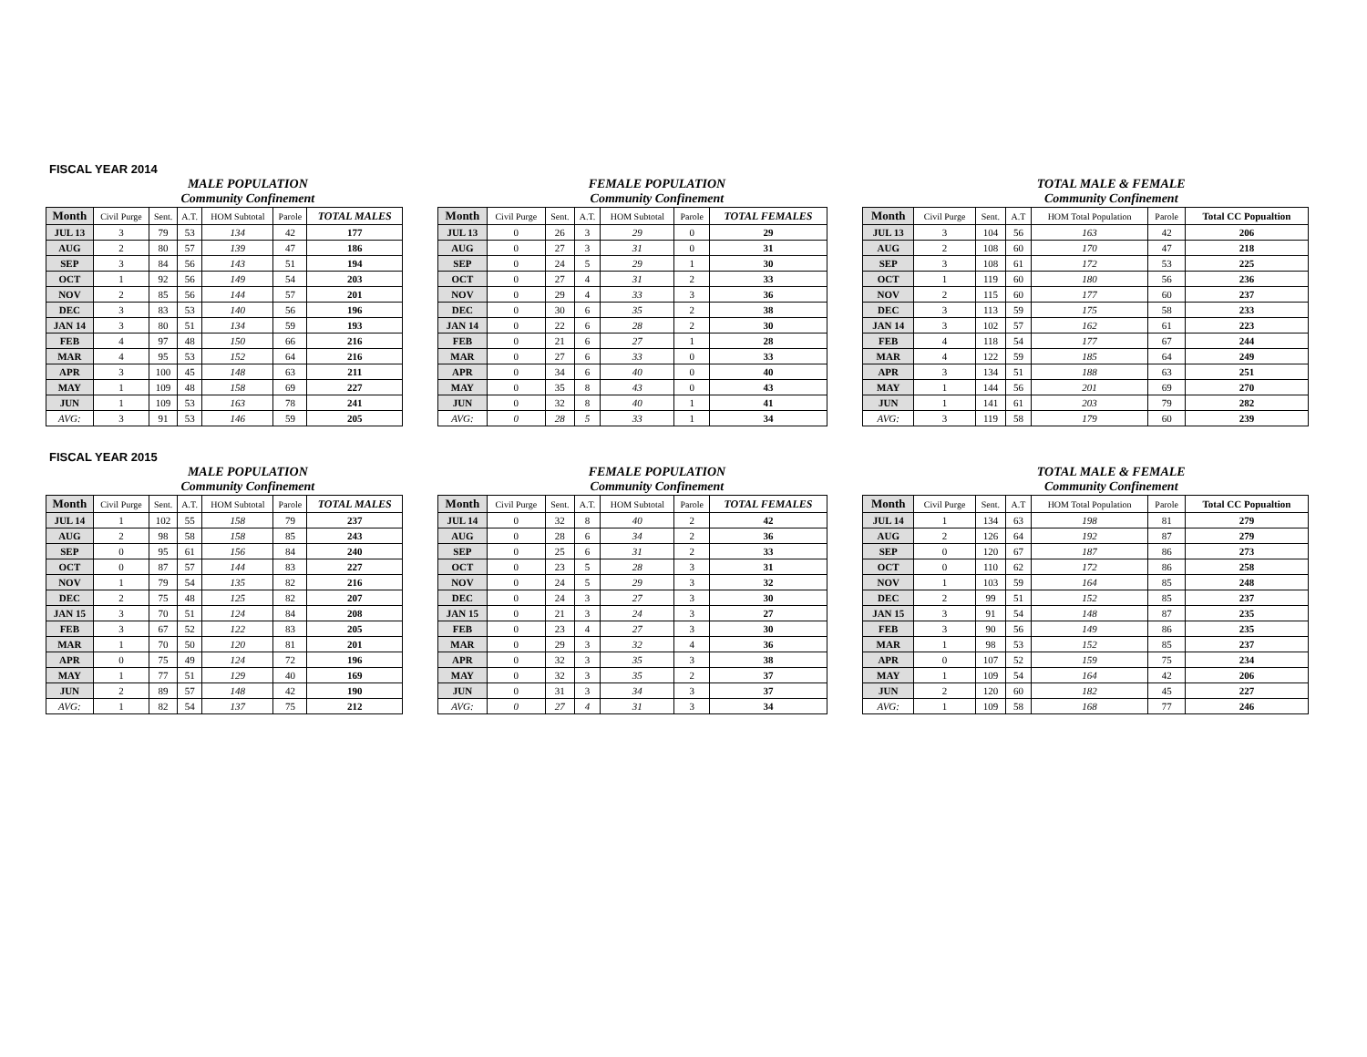FISCAL YEAR 2014
| | MALE POPULATION Community Confinement | | | | | |
| Month | Civil Purge | Sent. | A.T. | HOM Subtotal | Parole | TOTAL MALES |
| JUL 13 | 3 | 79 | 53 | 134 | 42 | 177 |
| AUG | 2 | 80 | 57 | 139 | 47 | 186 |
| SEP | 3 | 84 | 56 | 143 | 51 | 194 |
| OCT | 1 | 92 | 56 | 149 | 54 | 203 |
| NOV | 2 | 85 | 56 | 144 | 57 | 201 |
| DEC | 3 | 83 | 53 | 140 | 56 | 196 |
| JAN 14 | 3 | 80 | 51 | 134 | 59 | 193 |
| FEB | 4 | 97 | 48 | 150 | 66 | 216 |
| MAR | 4 | 95 | 53 | 152 | 64 | 216 |
| APR | 3 | 100 | 45 | 148 | 63 | 211 |
| MAY | 1 | 109 | 48 | 158 | 69 | 227 |
| JUN | 1 | 109 | 53 | 163 | 78 | 241 |
| AVG: | 3 | 91 | 53 | 146 | 59 | 205 |
| | FEMALE POPULATION Community Confinement | | | | | |
| Month | Civil Purge | Sent. | A.T. | HOM Subtotal | Parole | TOTAL FEMALES |
| JUL 13 | 0 | 26 | 3 | 29 | 0 | 29 |
| AUG | 0 | 27 | 3 | 31 | 0 | 31 |
| SEP | 0 | 24 | 5 | 29 | 1 | 30 |
| OCT | 0 | 27 | 4 | 31 | 2 | 33 |
| NOV | 0 | 29 | 4 | 33 | 3 | 36 |
| DEC | 0 | 30 | 6 | 35 | 2 | 38 |
| JAN 14 | 0 | 22 | 6 | 28 | 2 | 30 |
| FEB | 0 | 21 | 6 | 27 | 1 | 28 |
| MAR | 0 | 27 | 6 | 33 | 0 | 33 |
| APR | 0 | 34 | 6 | 40 | 0 | 40 |
| MAY | 0 | 35 | 8 | 43 | 0 | 43 |
| JUN | 0 | 32 | 8 | 40 | 1 | 41 |
| AVG: | 0 | 28 | 5 | 33 | 1 | 34 |
| | TOTAL MALE & FEMALE Community Confinement | | | | | |
| Month | Civil Purge | Sent. | A.T | HOM Total Population | Parole | Total CC Popualtion |
| JUL 13 | 3 | 104 | 56 | 163 | 42 | 206 |
| AUG | 2 | 108 | 60 | 170 | 47 | 218 |
| SEP | 3 | 108 | 61 | 172 | 53 | 225 |
| OCT | 1 | 119 | 60 | 180 | 56 | 236 |
| NOV | 2 | 115 | 60 | 177 | 60 | 237 |
| DEC | 3 | 113 | 59 | 175 | 58 | 233 |
| JAN 14 | 3 | 102 | 57 | 162 | 61 | 223 |
| FEB | 4 | 118 | 54 | 177 | 67 | 244 |
| MAR | 4 | 122 | 59 | 185 | 64 | 249 |
| APR | 3 | 134 | 51 | 188 | 63 | 251 |
| MAY | 1 | 144 | 56 | 201 | 69 | 270 |
| JUN | 1 | 141 | 61 | 203 | 79 | 282 |
| AVG: | 3 | 119 | 58 | 179 | 60 | 239 |
FISCAL YEAR 2015
| | MALE POPULATION Community Confinement | | | | | |
| Month | Civil Purge | Sent. | A.T. | HOM Subtotal | Parole | TOTAL MALES |
| JUL 14 | 1 | 102 | 55 | 158 | 79 | 237 |
| AUG | 2 | 98 | 58 | 158 | 85 | 243 |
| SEP | 0 | 95 | 61 | 156 | 84 | 240 |
| OCT | 0 | 87 | 57 | 144 | 83 | 227 |
| NOV | 1 | 79 | 54 | 135 | 82 | 216 |
| DEC | 2 | 75 | 48 | 125 | 82 | 207 |
| JAN 15 | 3 | 70 | 51 | 124 | 84 | 208 |
| FEB | 3 | 67 | 52 | 122 | 83 | 205 |
| MAR | 1 | 70 | 50 | 120 | 81 | 201 |
| APR | 0 | 75 | 49 | 124 | 72 | 196 |
| MAY | 1 | 77 | 51 | 129 | 40 | 169 |
| JUN | 2 | 89 | 57 | 148 | 42 | 190 |
| AVG: | 1 | 82 | 54 | 137 | 75 | 212 |
| | FEMALE POPULATION Community Confinement | | | | | |
| Month | Civil Purge | Sent. | A.T. | HOM Subtotal | Parole | TOTAL FEMALES |
| JUL 14 | 0 | 32 | 8 | 40 | 2 | 42 |
| AUG | 0 | 28 | 6 | 34 | 2 | 36 |
| SEP | 0 | 25 | 6 | 31 | 2 | 33 |
| OCT | 0 | 23 | 5 | 28 | 3 | 31 |
| NOV | 0 | 24 | 5 | 29 | 3 | 32 |
| DEC | 0 | 24 | 3 | 27 | 3 | 30 |
| JAN 15 | 0 | 21 | 3 | 24 | 3 | 27 |
| FEB | 0 | 23 | 4 | 27 | 3 | 30 |
| MAR | 0 | 29 | 3 | 32 | 4 | 36 |
| APR | 0 | 32 | 3 | 35 | 3 | 38 |
| MAY | 0 | 32 | 3 | 35 | 2 | 37 |
| JUN | 0 | 31 | 3 | 34 | 3 | 37 |
| AVG: | 0 | 27 | 4 | 31 | 3 | 34 |
| | TOTAL MALE & FEMALE Community Confinement | | | | | |
| Month | Civil Purge | Sent. | A.T | HOM Total Population | Parole | Total CC Popualtion |
| JUL 14 | 1 | 134 | 63 | 198 | 81 | 279 |
| AUG | 2 | 126 | 64 | 192 | 87 | 279 |
| SEP | 0 | 120 | 67 | 187 | 86 | 273 |
| OCT | 0 | 110 | 62 | 172 | 86 | 258 |
| NOV | 1 | 103 | 59 | 164 | 85 | 248 |
| DEC | 2 | 99 | 51 | 152 | 85 | 237 |
| JAN 15 | 3 | 91 | 54 | 148 | 87 | 235 |
| FEB | 3 | 90 | 56 | 149 | 86 | 235 |
| MAR | 1 | 98 | 53 | 152 | 85 | 237 |
| APR | 0 | 107 | 52 | 159 | 75 | 234 |
| MAY | 1 | 109 | 54 | 164 | 42 | 206 |
| JUN | 2 | 120 | 60 | 182 | 45 | 227 |
| AVG: | 1 | 109 | 58 | 168 | 77 | 246 |